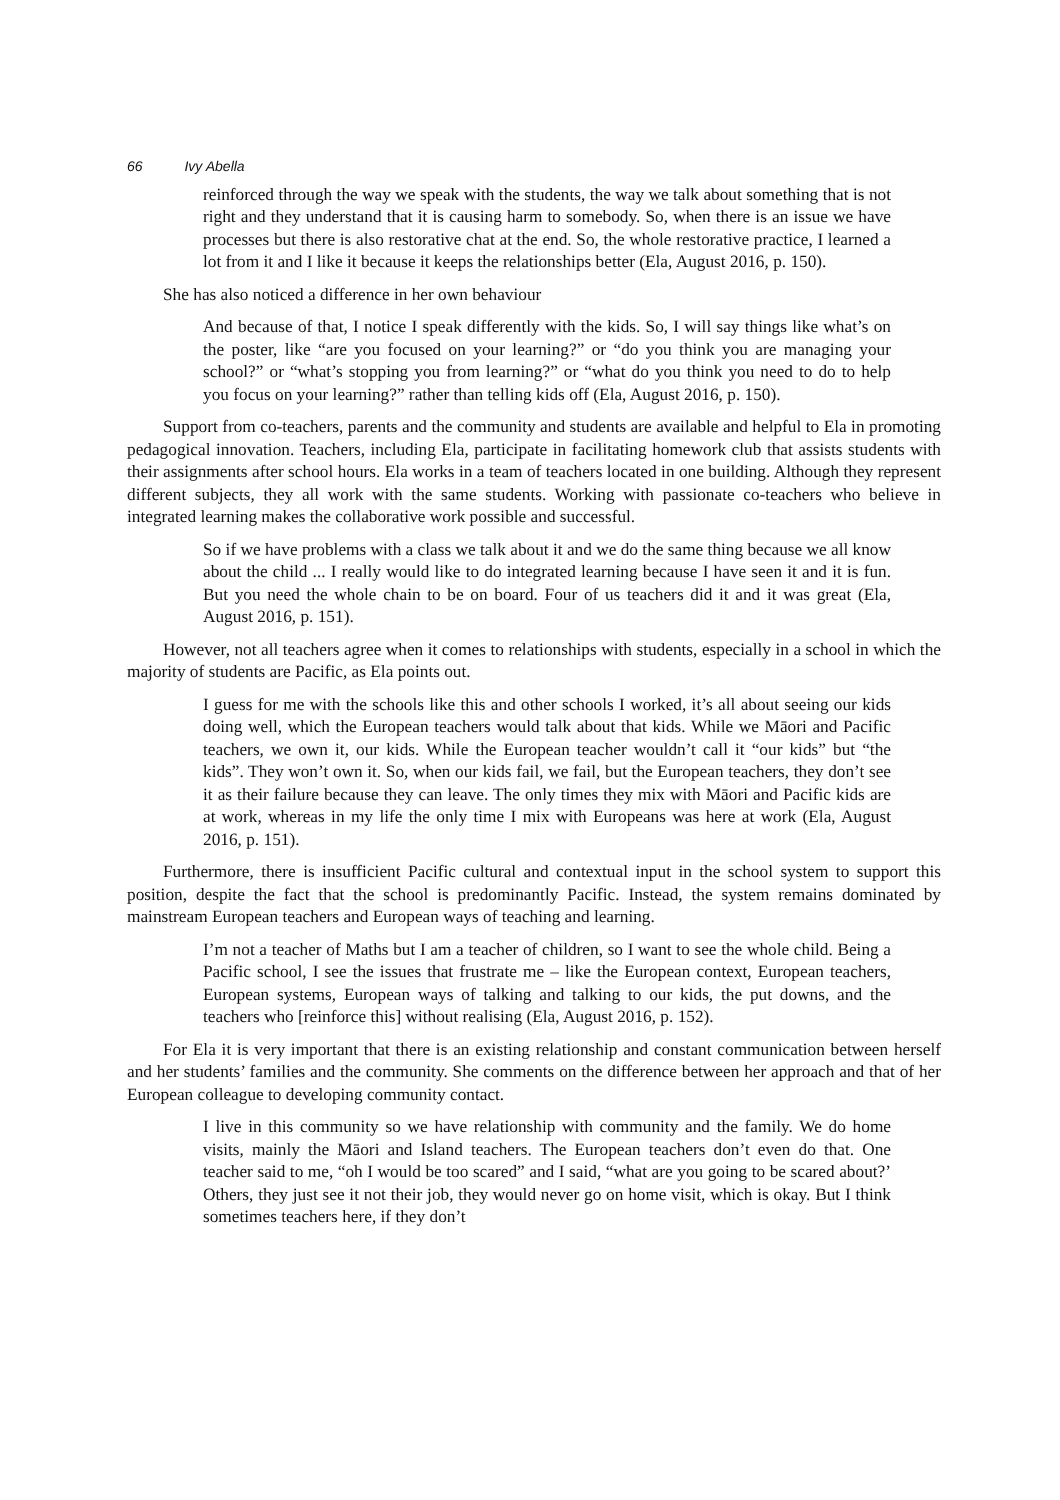66 Ivy Abella
reinforced through the way we speak with the students, the way we talk about something that is not right and they understand that it is causing harm to somebody. So, when there is an issue we have processes but there is also restorative chat at the end. So, the whole restorative practice, I learned a lot from it and I like it because it keeps the relationships better (Ela, August 2016, p. 150).
She has also noticed a difference in her own behaviour
And because of that, I notice I speak differently with the kids. So, I will say things like what’s on the poster, like “are you focused on your learning?” or “do you think you are managing your school?” or “what’s stopping you from learning?” or “what do you think you need to do to help you focus on your learning?” rather than telling kids off (Ela, August 2016, p. 150).
Support from co-teachers, parents and the community and students are available and helpful to Ela in promoting pedagogical innovation. Teachers, including Ela, participate in facilitating homework club that assists students with their assignments after school hours. Ela works in a team of teachers located in one building. Although they represent different subjects, they all work with the same students. Working with passionate co-teachers who believe in integrated learning makes the collaborative work possible and successful.
So if we have problems with a class we talk about it and we do the same thing because we all know about the child ... I really would like to do integrated learning because I have seen it and it is fun. But you need the whole chain to be on board. Four of us teachers did it and it was great (Ela, August 2016, p. 151).
However, not all teachers agree when it comes to relationships with students, especially in a school in which the majority of students are Pacific, as Ela points out.
I guess for me with the schools like this and other schools I worked, it’s all about seeing our kids doing well, which the European teachers would talk about that kids. While we Māori and Pacific teachers, we own it, our kids. While the European teacher wouldn’t call it “our kids” but “the kids”. They won’t own it. So, when our kids fail, we fail, but the European teachers, they don’t see it as their failure because they can leave. The only times they mix with Māori and Pacific kids are at work, whereas in my life the only time I mix with Europeans was here at work (Ela, August 2016, p. 151).
Furthermore, there is insufficient Pacific cultural and contextual input in the school system to support this position, despite the fact that the school is predominantly Pacific. Instead, the system remains dominated by mainstream European teachers and European ways of teaching and learning.
I’m not a teacher of Maths but I am a teacher of children, so I want to see the whole child. Being a Pacific school, I see the issues that frustrate me – like the European context, European teachers, European systems, European ways of talking and talking to our kids, the put downs, and the teachers who [reinforce this] without realising (Ela, August 2016, p. 152).
For Ela it is very important that there is an existing relationship and constant communication between herself and her students’ families and the community. She comments on the difference between her approach and that of her European colleague to developing community contact.
I live in this community so we have relationship with community and the family. We do home visits, mainly the Māori and Island teachers. The European teachers don’t even do that. One teacher said to me, “oh I would be too scared” and I said, “what are you going to be scared about?’ Others, they just see it not their job, they would never go on home visit, which is okay. But I think sometimes teachers here, if they don’t